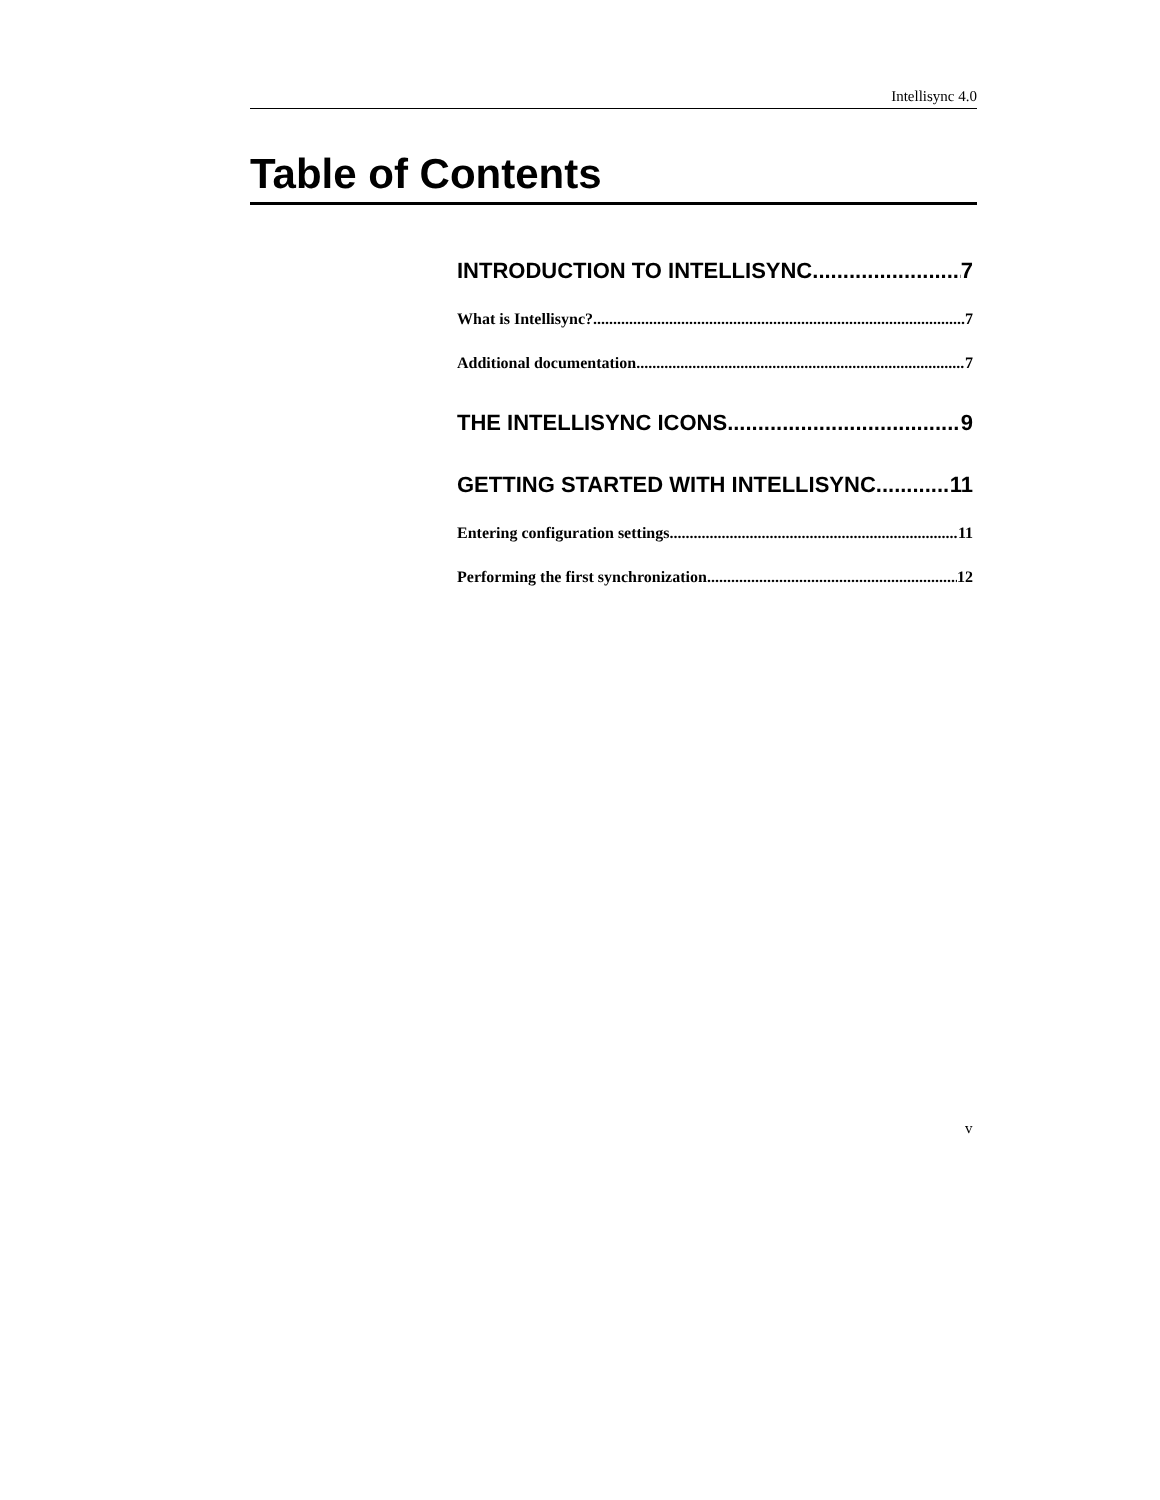Intellisync 4.0
Table of Contents
INTRODUCTION TO INTELLISYNC 7
What is Intellisync? 7
Additional documentation 7
THE INTELLISYNC ICONS 9
GETTING STARTED WITH INTELLISYNC 11
Entering configuration settings 11
Performing the first synchronization 12
v